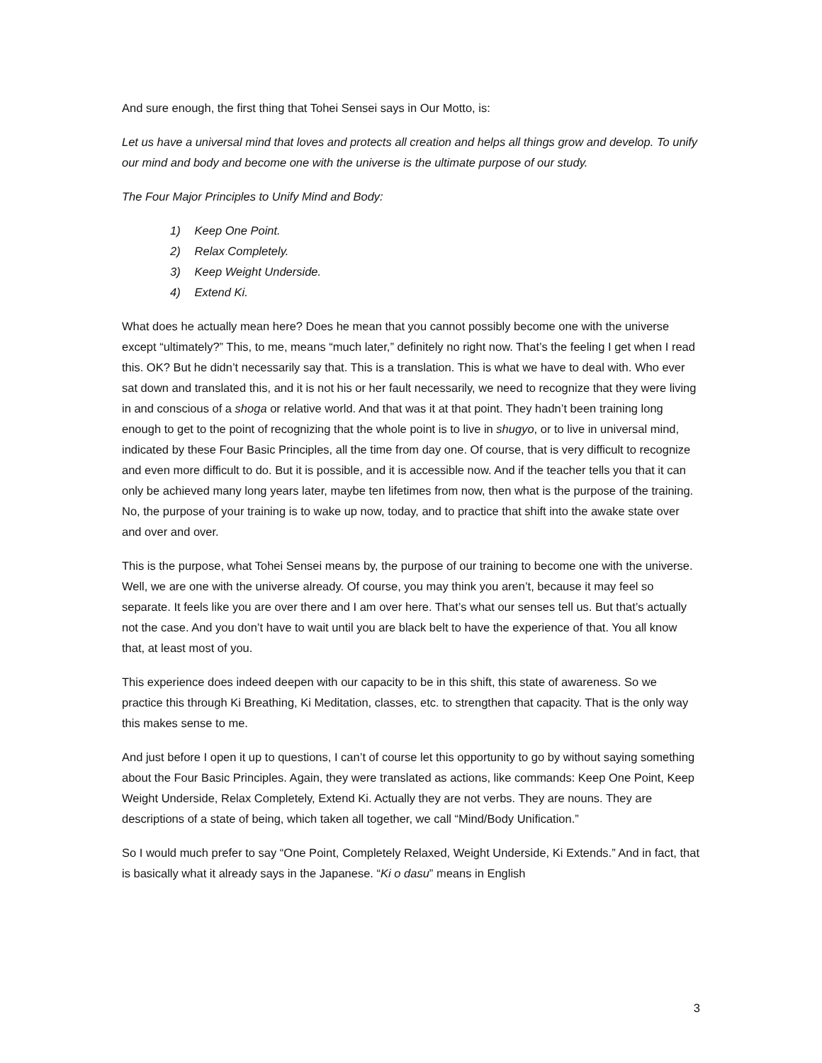And sure enough, the first thing that Tohei Sensei says in Our Motto, is:
Let us have a universal mind that loves and protects all creation and helps all things grow and develop. To unify our mind and body and become one with the universe is the ultimate purpose of our study.
The Four Major Principles to Unify Mind and Body:
1) Keep One Point.
2) Relax Completely.
3) Keep Weight Underside.
4) Extend Ki.
What does he actually mean here? Does he mean that you cannot possibly become one with the universe except “ultimately?” This, to me, means “much later,” definitely no right now. That’s the feeling I get when I read this. OK? But he didn’t necessarily say that. This is a translation. This is what we have to deal with. Who ever sat down and translated this, and it is not his or her fault necessarily, we need to recognize that they were living in and conscious of a shoga or relative world. And that was it at that point. They hadn’t been training long enough to get to the point of recognizing that the whole point is to live in shugyo, or to live in universal mind, indicated by these Four Basic Principles, all the time from day one. Of course, that is very difficult to recognize and even more difficult to do. But it is possible, and it is accessible now. And if the teacher tells you that it can only be achieved many long years later, maybe ten lifetimes from now, then what is the purpose of the training. No, the purpose of your training is to wake up now, today, and to practice that shift into the awake state over and over and over.
This is the purpose, what Tohei Sensei means by, the purpose of our training to become one with the universe. Well, we are one with the universe already. Of course, you may think you aren’t, because it may feel so separate. It feels like you are over there and I am over here. That’s what our senses tell us. But that’s actually not the case. And you don’t have to wait until you are black belt to have the experience of that. You all know that, at least most of you.
This experience does indeed deepen with our capacity to be in this shift, this state of awareness. So we practice this through Ki Breathing, Ki Meditation, classes, etc. to strengthen that capacity. That is the only way this makes sense to me.
And just before I open it up to questions, I can’t of course let this opportunity to go by without saying something about the Four Basic Principles. Again, they were translated as actions, like commands: Keep One Point, Keep Weight Underside, Relax Completely, Extend Ki. Actually they are not verbs. They are nouns. They are descriptions of a state of being, which taken all together, we call “Mind/Body Unification.”
So I would much prefer to say “One Point, Completely Relaxed, Weight Underside, Ki Extends.” And in fact, that is basically what it already says in the Japanese. “Ki o dasu” means in English
3